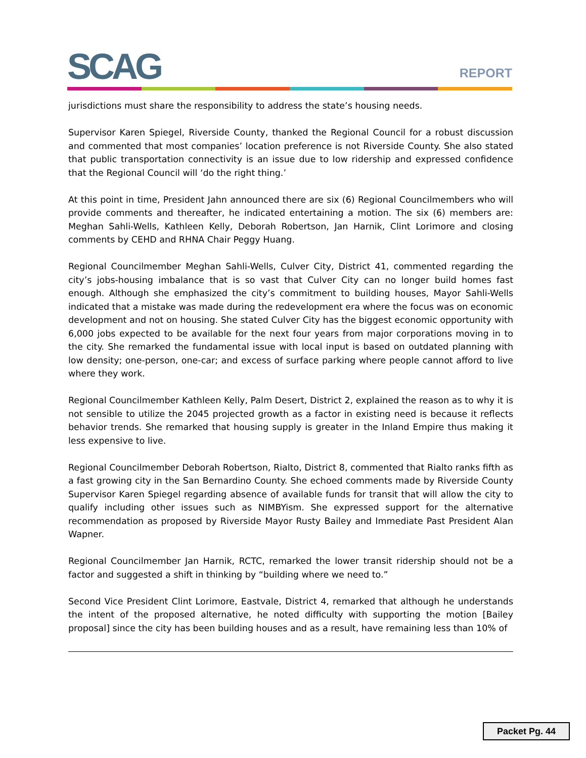SCAG REPORT
jurisdictions must share the responsibility to address the state’s housing needs.
Supervisor Karen Spiegel, Riverside County, thanked the Regional Council for a robust discussion and commented that most companies’ location preference is not Riverside County. She also stated that public transportation connectivity is an issue due to low ridership and expressed confidence that the Regional Council will ‘do the right thing.’
At this point in time, President Jahn announced there are six (6) Regional Councilmembers who will provide comments and thereafter, he indicated entertaining a motion. The six (6) members are: Meghan Sahli-Wells, Kathleen Kelly, Deborah Robertson, Jan Harnik, Clint Lorimore and closing comments by CEHD and RHNA Chair Peggy Huang.
Regional Councilmember Meghan Sahli-Wells, Culver City, District 41, commented regarding the city’s jobs-housing imbalance that is so vast that Culver City can no longer build homes fast enough. Although she emphasized the city’s commitment to building houses, Mayor Sahli-Wells indicated that a mistake was made during the redevelopment era where the focus was on economic development and not on housing. She stated Culver City has the biggest economic opportunity with 6,000 jobs expected to be available for the next four years from major corporations moving in to the city. She remarked the fundamental issue with local input is based on outdated planning with low density; one-person, one-car; and excess of surface parking where people cannot afford to live where they work.
Regional Councilmember Kathleen Kelly, Palm Desert, District 2, explained the reason as to why it is not sensible to utilize the 2045 projected growth as a factor in existing need is because it reflects behavior trends. She remarked that housing supply is greater in the Inland Empire thus making it less expensive to live.
Regional Councilmember Deborah Robertson, Rialto, District 8, commented that Rialto ranks fifth as a fast growing city in the San Bernardino County. She echoed comments made by Riverside County Supervisor Karen Spiegel regarding absence of available funds for transit that will allow the city to qualify including other issues such as NIMBYism. She expressed support for the alternative recommendation as proposed by Riverside Mayor Rusty Bailey and Immediate Past President Alan Wapner.
Regional Councilmember Jan Harnik, RCTC, remarked the lower transit ridership should not be a factor and suggested a shift in thinking by “building where we need to.”
Second Vice President Clint Lorimore, Eastvale, District 4, remarked that although he understands the intent of the proposed alternative, he noted difficulty with supporting the motion [Bailey proposal] since the city has been building houses and as a result, have remaining less than 10% of
Packet Pg. 44